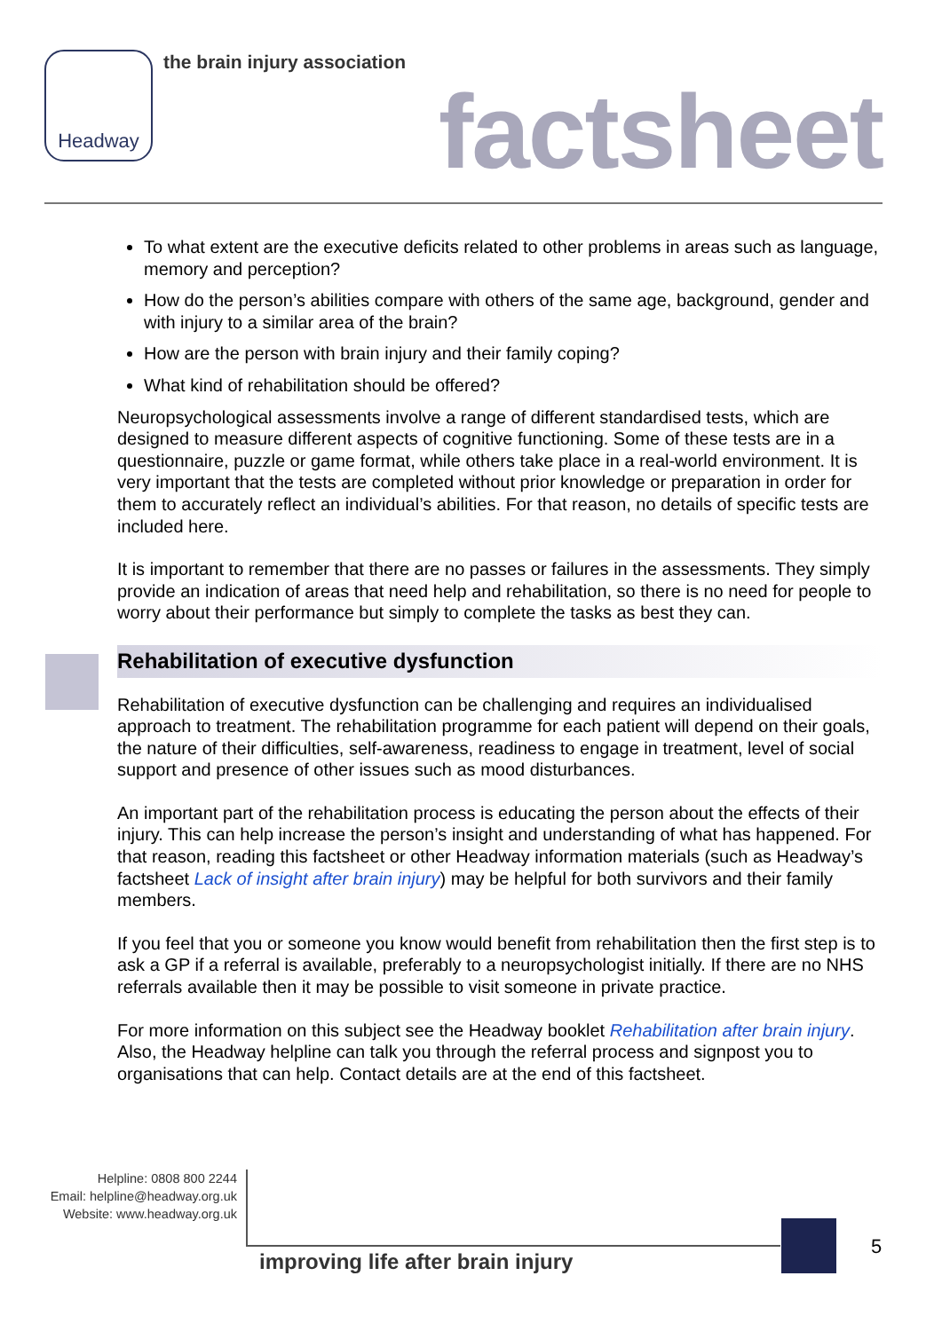Headway the brain injury association
factsheet
To what extent are the executive deficits related to other problems in areas such as language, memory and perception?
How do the person’s abilities compare with others of the same age, background, gender and with injury to a similar area of the brain?
How are the person with brain injury and their family coping?
What kind of rehabilitation should be offered?
Neuropsychological assessments involve a range of different standardised tests, which are designed to measure different aspects of cognitive functioning. Some of these tests are in a questionnaire, puzzle or game format, while others take place in a real-world environment. It is very important that the tests are completed without prior knowledge or preparation in order for them to accurately reflect an individual’s abilities. For that reason, no details of specific tests are included here.
It is important to remember that there are no passes or failures in the assessments. They simply provide an indication of areas that need help and rehabilitation, so there is no need for people to worry about their performance but simply to complete the tasks as best they can.
Rehabilitation of executive dysfunction
Rehabilitation of executive dysfunction can be challenging and requires an individualised approach to treatment. The rehabilitation programme for each patient will depend on their goals, the nature of their difficulties, self-awareness, readiness to engage in treatment, level of social support and presence of other issues such as mood disturbances.
An important part of the rehabilitation process is educating the person about the effects of their injury. This can help increase the person’s insight and understanding of what has happened. For that reason, reading this factsheet or other Headway information materials (such as Headway’s factsheet Lack of insight after brain injury) may be helpful for both survivors and their family members.
If you feel that you or someone you know would benefit from rehabilitation then the first step is to ask a GP if a referral is available, preferably to a neuropsychologist initially. If there are no NHS referrals available then it may be possible to visit someone in private practice.
For more information on this subject see the Headway booklet Rehabilitation after brain injury. Also, the Headway helpline can talk you through the referral process and signpost you to organisations that can help. Contact details are at the end of this factsheet.
Helpline: 0808 800 2244
Email: helpline@headway.org.uk
Website: www.headway.org.uk
improving life after brain injury
5